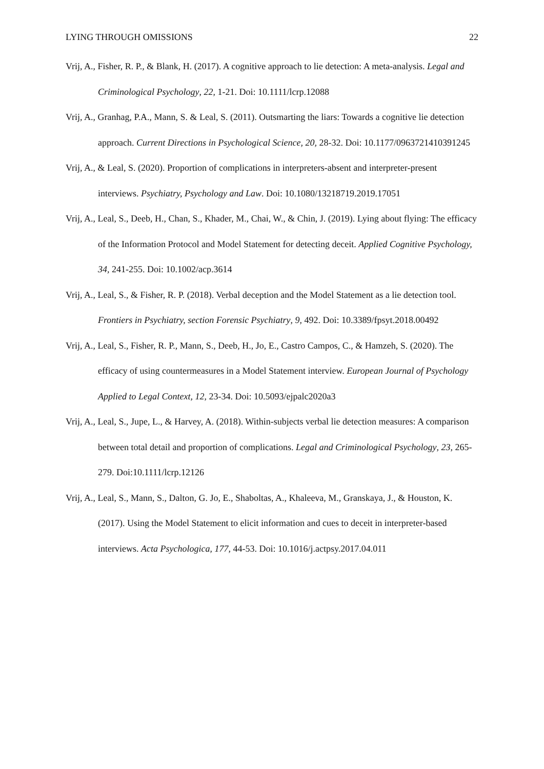LYING THROUGH OMISSIONS 22
Vrij, A., Fisher, R. P., & Blank, H. (2017). A cognitive approach to lie detection: A meta-analysis. Legal and Criminological Psychology, 22, 1-21. Doi: 10.1111/lcrp.12088
Vrij, A., Granhag, P.A., Mann, S. & Leal, S. (2011). Outsmarting the liars: Towards a cognitive lie detection approach. Current Directions in Psychological Science, 20, 28-32. Doi: 10.1177/0963721410391245
Vrij, A., & Leal, S. (2020). Proportion of complications in interpreters-absent and interpreter-present interviews. Psychiatry, Psychology and Law. Doi: 10.1080/13218719.2019.17051
Vrij, A., Leal, S., Deeb, H., Chan, S., Khader, M., Chai, W., & Chin, J. (2019). Lying about flying: The efficacy of the Information Protocol and Model Statement for detecting deceit. Applied Cognitive Psychology, 34, 241-255. Doi: 10.1002/acp.3614
Vrij, A., Leal, S., & Fisher, R. P. (2018). Verbal deception and the Model Statement as a lie detection tool. Frontiers in Psychiatry, section Forensic Psychiatry, 9, 492. Doi: 10.3389/fpsyt.2018.00492
Vrij, A., Leal, S., Fisher, R. P., Mann, S., Deeb, H., Jo, E., Castro Campos, C., & Hamzeh, S. (2020). The efficacy of using countermeasures in a Model Statement interview. European Journal of Psychology Applied to Legal Context, 12, 23-34. Doi: 10.5093/ejpalc2020a3
Vrij, A., Leal, S., Jupe, L., & Harvey, A. (2018). Within-subjects verbal lie detection measures: A comparison between total detail and proportion of complications. Legal and Criminological Psychology, 23, 265-279. Doi:10.1111/lcrp.12126
Vrij, A., Leal, S., Mann, S., Dalton, G. Jo, E., Shaboltas, A., Khaleeva, M., Granskaya, J., & Houston, K. (2017). Using the Model Statement to elicit information and cues to deceit in interpreter-based interviews. Acta Psychologica, 177, 44-53. Doi: 10.1016/j.actpsy.2017.04.011